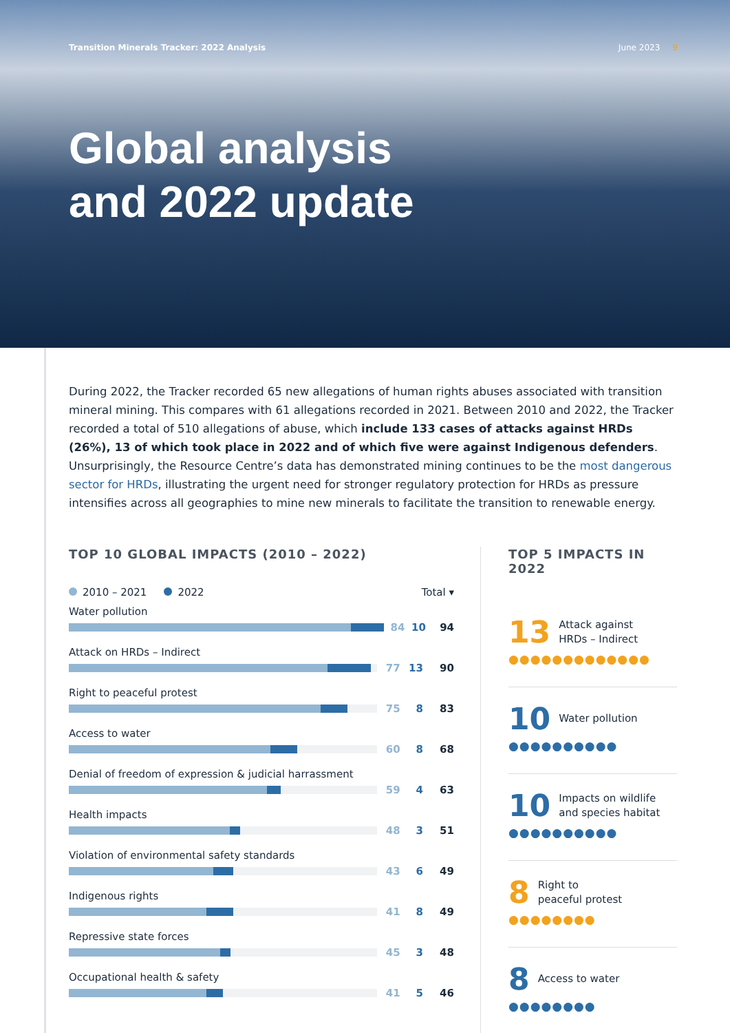Transition Minerals Tracker: 2022 Analysis June 2023 9
Global analysis
and 2022 update
During 2022, the Tracker recorded 65 new allegations of human rights abuses associated with transition mineral mining. This compares with 61 allegations recorded in 2021. Between 2010 and 2022, the Tracker recorded a total of 510 allegations of abuse, which include 133 cases of attacks against HRDs (26%), 13 of which took place in 2022 and of which five were against Indigenous defenders. Unsurprisingly, the Resource Centre’s data has demonstrated mining continues to be the most dangerous sector for HRDs, illustrating the urgent need for stronger regulatory protection for HRDs as pressure intensifies across all geographies to mine new minerals to facilitate the transition to renewable energy.
TOP 10 GLOBAL IMPACTS (2010 – 2022)
2010 – 2021 2022 Total ▾
Water pollution
84 10 94
Attack on HRDs – Indirect
77 13 90
Right to peaceful protest
75 8 83
Access to water
60 8 68
Denial of freedom of expression & judicial harrassment
59 4 63
Health impacts
48 3 51
Violation of environmental safety standards
43 6 49
Indigenous rights
41 8 49
Repressive state forces
45 3 48
Occupational health & safety
41 5 46
TOP 5 IMPACTS IN 2022
13 Attack against
HRDs – Indirect
●●●●●●●●●●●●●
10 Water pollution
●●●●●●●●●●
10 Impacts on wildlife
and species habitat
●●●●●●●●●●
8 Right to
peaceful protest
●●●●●●●●
8 Access to water
●●●●●●●●